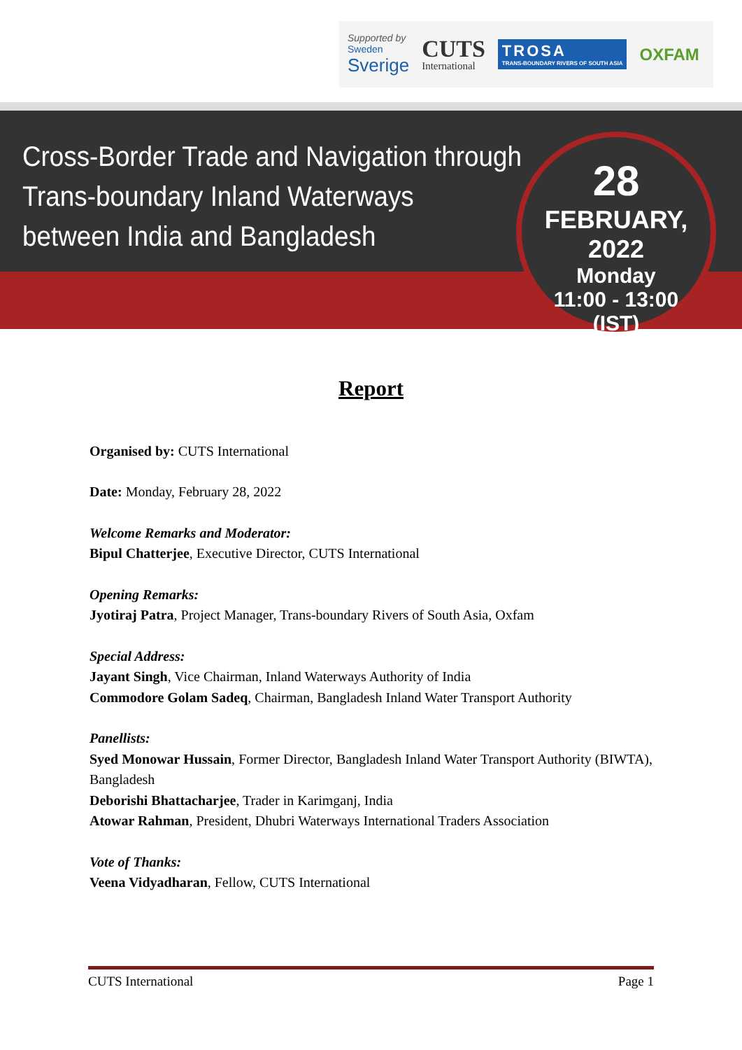Supported by
Sweden
Sverige
CUTS
International
TROSA
TRANS-BOUNDARY RIVERS OF SOUTH ASIA
OXFAM
Cross-Border Trade and Navigation through
Trans-boundary Inland Waterways
between India and Bangladesh
28
FEBRUARY, 2022
Monday
11:00 - 13:00
(IST)
Report
Organised by: CUTS International
Date: Monday, February 28, 2022
Welcome Remarks and Moderator:
Bipul Chatterjee, Executive Director, CUTS International
Opening Remarks:
Jyotiraj Patra, Project Manager, Trans-boundary Rivers of South Asia, Oxfam
Special Address:
Jayant Singh, Vice Chairman, Inland Waterways Authority of India
Commodore Golam Sadeq, Chairman, Bangladesh Inland Water Transport Authority
Panellists:
Syed Monowar Hussain, Former Director, Bangladesh Inland Water Transport Authority (BIWTA), Bangladesh
Deborishi Bhattacharjee, Trader in Karimganj, India
Atowar Rahman, President, Dhubri Waterways International Traders Association
Vote of Thanks:
Veena Vidyadharan, Fellow, CUTS International
CUTS International Page 1